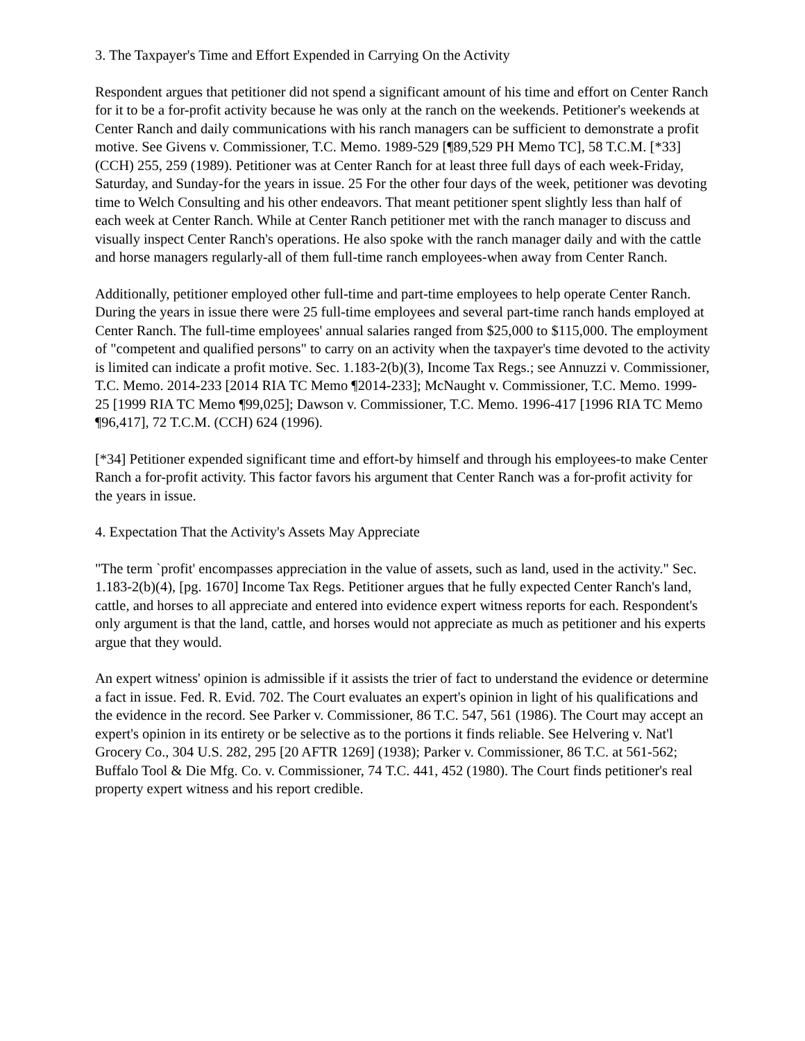3. The Taxpayer's Time and Effort Expended in Carrying On the Activity
Respondent argues that petitioner did not spend a significant amount of his time and effort on Center Ranch for it to be a for-profit activity because he was only at the ranch on the weekends. Petitioner's weekends at Center Ranch and daily communications with his ranch managers can be sufficient to demonstrate a profit motive. See Givens v. Commissioner, T.C. Memo. 1989-529 [¶89,529 PH Memo TC], 58 T.C.M. [*33] (CCH) 255, 259 (1989). Petitioner was at Center Ranch for at least three full days of each week-Friday, Saturday, and Sunday-for the years in issue. 25 For the other four days of the week, petitioner was devoting time to Welch Consulting and his other endeavors. That meant petitioner spent slightly less than half of each week at Center Ranch. While at Center Ranch petitioner met with the ranch manager to discuss and visually inspect Center Ranch's operations. He also spoke with the ranch manager daily and with the cattle and horse managers regularly-all of them full-time ranch employees-when away from Center Ranch.
Additionally, petitioner employed other full-time and part-time employees to help operate Center Ranch. During the years in issue there were 25 full-time employees and several part-time ranch hands employed at Center Ranch. The full-time employees' annual salaries ranged from $25,000 to $115,000. The employment of "competent and qualified persons" to carry on an activity when the taxpayer's time devoted to the activity is limited can indicate a profit motive. Sec. 1.183-2(b)(3), Income Tax Regs.; see Annuzzi v. Commissioner, T.C. Memo. 2014-233 [2014 RIA TC Memo ¶2014-233]; McNaught v. Commissioner, T.C. Memo. 1999-25 [1999 RIA TC Memo ¶99,025]; Dawson v. Commissioner, T.C. Memo. 1996-417 [1996 RIA TC Memo ¶96,417], 72 T.C.M. (CCH) 624 (1996).
[*34] Petitioner expended significant time and effort-by himself and through his employees-to make Center Ranch a for-profit activity. This factor favors his argument that Center Ranch was a for-profit activity for the years in issue.
4. Expectation That the Activity's Assets May Appreciate
"The term `profit' encompasses appreciation in the value of assets, such as land, used in the activity." Sec. 1.183-2(b)(4), [pg. 1670] Income Tax Regs. Petitioner argues that he fully expected Center Ranch's land, cattle, and horses to all appreciate and entered into evidence expert witness reports for each. Respondent's only argument is that the land, cattle, and horses would not appreciate as much as petitioner and his experts argue that they would.
An expert witness' opinion is admissible if it assists the trier of fact to understand the evidence or determine a fact in issue. Fed. R. Evid. 702. The Court evaluates an expert's opinion in light of his qualifications and the evidence in the record. See Parker v. Commissioner, 86 T.C. 547, 561 (1986). The Court may accept an expert's opinion in its entirety or be selective as to the portions it finds reliable. See Helvering v. Nat'l Grocery Co., 304 U.S. 282, 295 [20 AFTR 1269] (1938); Parker v. Commissioner, 86 T.C. at 561-562; Buffalo Tool & Die Mfg. Co. v. Commissioner, 74 T.C. 441, 452 (1980). The Court finds petitioner's real property expert witness and his report credible.